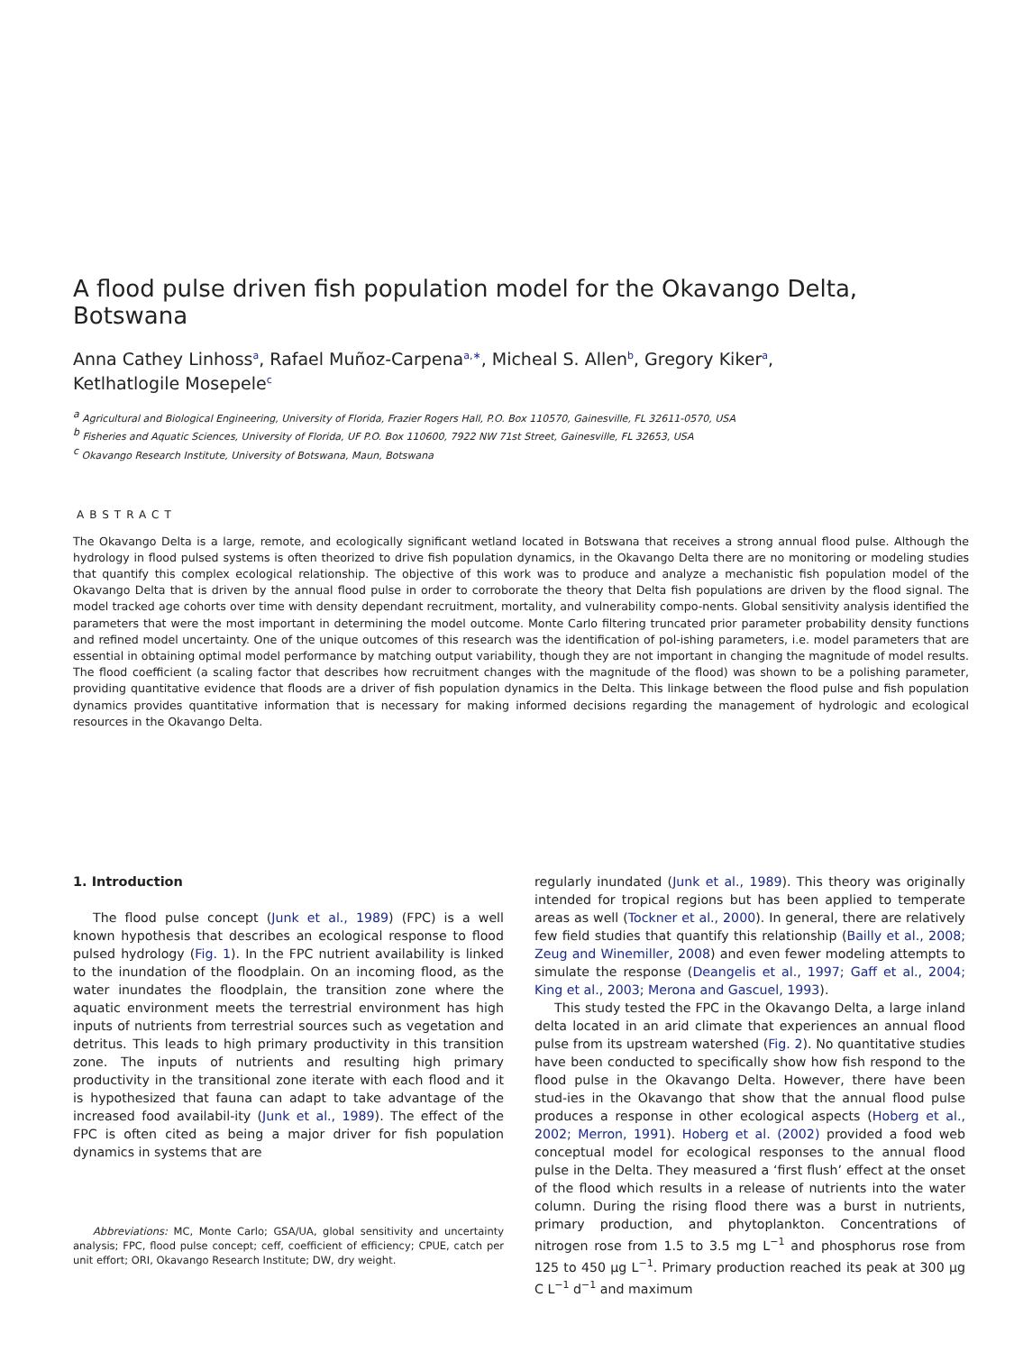A flood pulse driven fish population model for the Okavango Delta, Botswana
Anna Cathey Linhoss<sup>a</sup>, Rafael Muñoz-Carpena<sup>a,∗</sup>, Micheal S. Allen<sup>b</sup>, Gregory Kiker<sup>a</sup>,
Ketlhatlogile Mosepele<sup>c</sup>
<sup>a</sup> Agricultural and Biological Engineering, University of Florida, Frazier Rogers Hall, P.O. Box 110570, Gainesville, FL 32611-0570, USA
<sup>b</sup> Fisheries and Aquatic Sciences, University of Florida, UF P.O. Box 110600, 7922 NW 71st Street, Gainesville, FL 32653, USA
<sup>c</sup> Okavango Research Institute, University of Botswana, Maun, Botswana
ABSTRACT
The Okavango Delta is a large, remote, and ecologically significant wetland located in Botswana that receives a strong annual flood pulse. Although the hydrology in flood pulsed systems is often theorized to drive fish population dynamics, in the Okavango Delta there are no monitoring or modeling studies that quantify this complex ecological relationship. The objective of this work was to produce and analyze a mechanistic fish population model of the Okavango Delta that is driven by the annual flood pulse in order to corroborate the theory that Delta fish populations are driven by the flood signal. The model tracked age cohorts over time with density dependant recruitment, mortality, and vulnerability compo-nents. Global sensitivity analysis identified the parameters that were the most important in determining the model outcome. Monte Carlo filtering truncated prior parameter probability density functions and refined model uncertainty. One of the unique outcomes of this research was the identification of pol-ishing parameters, i.e. model parameters that are essential in obtaining optimal model performance by matching output variability, though they are not important in changing the magnitude of model results. The flood coefficient (a scaling factor that describes how recruitment changes with the magnitude of the flood) was shown to be a polishing parameter, providing quantitative evidence that floods are a driver of fish population dynamics in the Delta. This linkage between the flood pulse and fish population dynamics provides quantitative information that is necessary for making informed decisions regarding the management of hydrologic and ecological resources in the Okavango Delta.
1. Introduction
The flood pulse concept (Junk et al., 1989) (FPC) is a well known hypothesis that describes an ecological response to flood pulsed hydrology (Fig. 1). In the FPC nutrient availability is linked to the inundation of the floodplain. On an incoming flood, as the water inundates the floodplain, the transition zone where the aquatic environment meets the terrestrial environment has high inputs of nutrients from terrestrial sources such as vegetation and detritus. This leads to high primary productivity in this transition zone. The inputs of nutrients and resulting high primary productivity in the transitional zone iterate with each flood and it is hypothesized that fauna can adapt to take advantage of the increased food availabil-ity (Junk et al., 1989). The effect of the FPC is often cited as being a major driver for fish population dynamics in systems that are
Abbreviations: MC, Monte Carlo; GSA/UA, global sensitivity and uncertainty analysis; FPC, flood pulse concept; ceff, coefficient of efficiency; CPUE, catch per unit effort; ORI, Okavango Research Institute; DW, dry weight.
regularly inundated (Junk et al., 1989). This theory was originally intended for tropical regions but has been applied to temperate areas as well (Tockner et al., 2000). In general, there are relatively few field studies that quantify this relationship (Bailly et al., 2008; Zeug and Winemiller, 2008) and even fewer modeling attempts to simulate the response (Deangelis et al., 1997; Gaff et al., 2004; King et al., 2003; Merona and Gascuel, 1993).
This study tested the FPC in the Okavango Delta, a large inland delta located in an arid climate that experiences an annual flood pulse from its upstream watershed (Fig. 2). No quantitative studies have been conducted to specifically show how fish respond to the flood pulse in the Okavango Delta. However, there have been stud-ies in the Okavango that show that the annual flood pulse produces a response in other ecological aspects (Hoberg et al., 2002; Merron, 1991). Hoberg et al. (2002) provided a food web conceptual model for ecological responses to the annual flood pulse in the Delta. They measured a ‘first flush’ effect at the onset of the flood which results in a release of nutrients into the water column. During the rising flood there was a burst in nutrients, primary production, and phytoplankton. Concentrations of nitrogen rose from 1.5 to 3.5 mg L<sup>−1</sup> and phosphorus rose from 125 to 450 μg L<sup>−1</sup>. Primary production reached its peak at 300 μg C L<sup>−1</sup> d<sup>−1</sup> and maximum